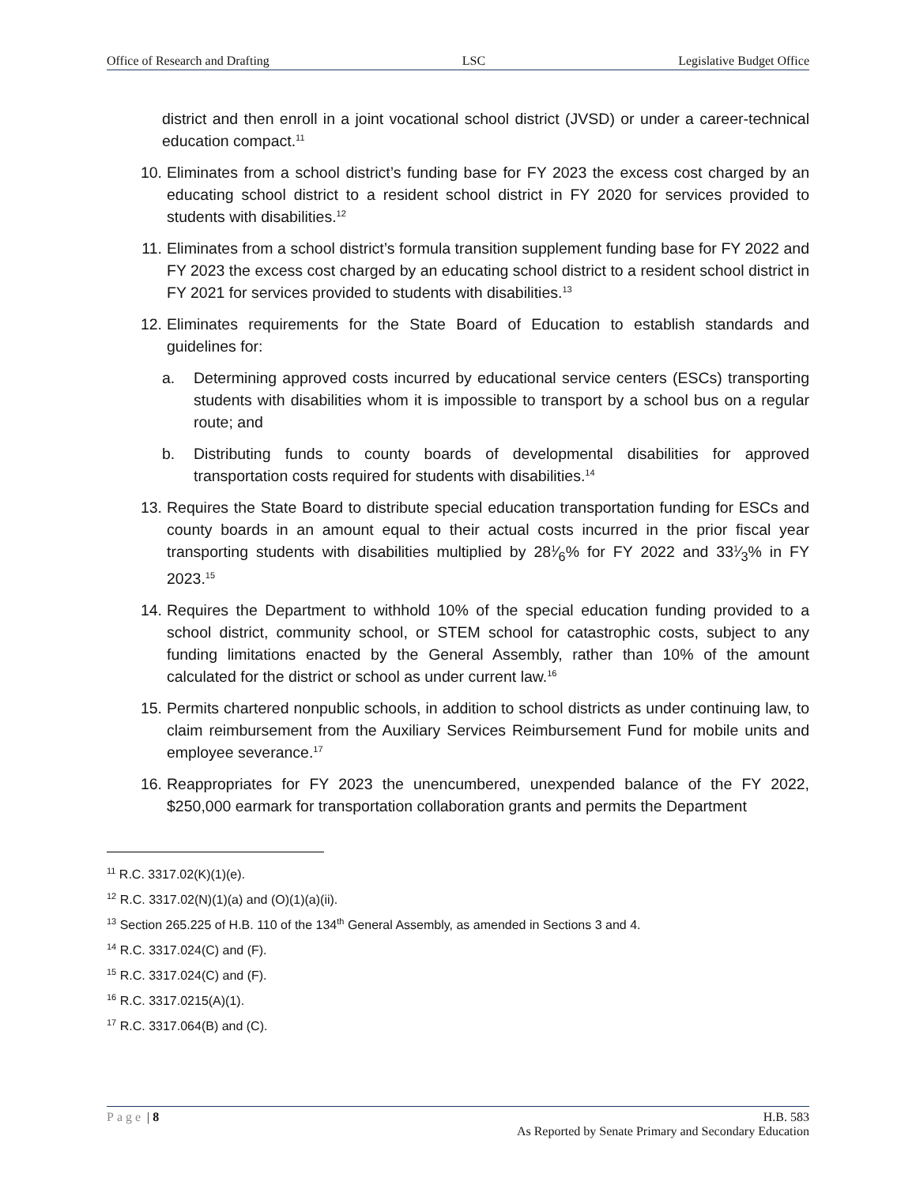Office of Research and Drafting LSC Legislative Budget Office
district and then enroll in a joint vocational school district (JVSD) or under a career-technical education compact.<sup>11</sup>
10. Eliminates from a school district’s funding base for FY 2023 the excess cost charged by an educating school district to a resident school district in FY 2020 for services provided to students with disabilities.<sup>12</sup>
11. Eliminates from a school district’s formula transition supplement funding base for FY 2022 and FY 2023 the excess cost charged by an educating school district to a resident school district in FY 2021 for services provided to students with disabilities.<sup>13</sup>
12. Eliminates requirements for the State Board of Education to establish standards and guidelines for:
a. Determining approved costs incurred by educational service centers (ESCs) transporting students with disabilities whom it is impossible to transport by a school bus on a regular route; and
b. Distributing funds to county boards of developmental disabilities for approved transportation costs required for students with disabilities.<sup>14</sup>
13. Requires the State Board to distribute special education transportation funding for ESCs and county boards in an amount equal to their actual costs incurred in the prior fiscal year transporting students with disabilities multiplied by 281⁄6% for FY 2022 and 331⁄3% in FY 2023.<sup>15</sup>
14. Requires the Department to withhold 10% of the special education funding provided to a school district, community school, or STEM school for catastrophic costs, subject to any funding limitations enacted by the General Assembly, rather than 10% of the amount calculated for the district or school as under current law.<sup>16</sup>
15. Permits chartered nonpublic schools, in addition to school districts as under continuing law, to claim reimbursement from the Auxiliary Services Reimbursement Fund for mobile units and employee severance.<sup>17</sup>
16. Reappropriates for FY 2023 the unencumbered, unexpended balance of the FY 2022, $250,000 earmark for transportation collaboration grants and permits the Department
<sup>11</sup> R.C. 3317.02(K)(1)(e).
<sup>12</sup> R.C. 3317.02(N)(1)(a) and (O)(1)(a)(ii).
<sup>13</sup> Section 265.225 of H.B. 110 of the 134<sup>th</sup> General Assembly, as amended in Sections 3 and 4.
<sup>14</sup> R.C. 3317.024(C) and (F).
<sup>15</sup> R.C. 3317.024(C) and (F).
<sup>16</sup> R.C. 3317.0215(A)(1).
<sup>17</sup> R.C. 3317.064(B) and (C).
Page | 8 H.B. 583
As Reported by Senate Primary and Secondary Education